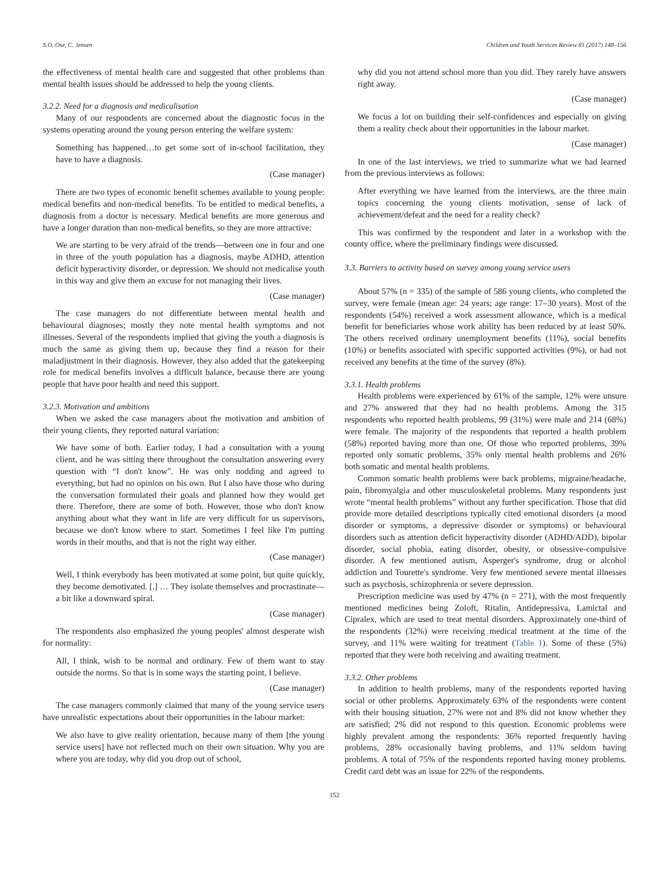S.O. Ose, C. Jensen Children and Youth Services Review 81 (2017) 148–156
the effectiveness of mental health care and suggested that other problems than mental health issues should be addressed to help the young clients.
3.2.2. Need for a diagnosis and medicalisation
Many of our respondents are concerned about the diagnostic focus in the systems operating around the young person entering the welfare system:
Something has happened…to get some sort of in-school facilitation, they have to have a diagnosis.
(Case manager)
There are two types of economic benefit schemes available to young people: medical benefits and non-medical benefits. To be entitled to medical benefits, a diagnosis from a doctor is necessary. Medical benefits are more generous and have a longer duration than non-medical benefits, so they are more attractive:
We are starting to be very afraid of the trends—between one in four and one in three of the youth population has a diagnosis, maybe ADHD, attention deficit hyperactivity disorder, or depression. We should not medicalise youth in this way and give them an excuse for not managing their lives.
(Case manager)
The case managers do not differentiate between mental health and behavioural diagnoses; mostly they note mental health symptoms and not illnesses. Several of the respondents implied that giving the youth a diagnosis is much the same as giving them up, because they find a reason for their maladjustment in their diagnosis. However, they also added that the gatekeeping role for medical benefits involves a difficult balance, because there are young people that have poor health and need this support.
3.2.3. Motivation and ambitions
When we asked the case managers about the motivation and ambition of their young clients, they reported natural variation:
We have some of both. Earlier today, I had a consultation with a young client, and he was sitting there throughout the consultation answering every question with “I don't know”. He was only nodding and agreed to everything, but had no opinion on his own. But I also have those who during the conversation formulated their goals and planned how they would get there. Therefore, there are some of both. However, those who don't know anything about what they want in life are very difficult for us supervisors, because we don't know where to start. Sometimes I feel like I'm putting words in their mouths, and that is not the right way either.
(Case manager)
Well, I think everybody has been motivated at some point, but quite quickly, they become demotivated. [.] … They isolate themselves and procrastinate—a bit like a downward spiral.
(Case manager)
The respondents also emphasized the young peoples' almost desperate wish for normality:
All, I think, wish to be normal and ordinary. Few of them want to stay outside the norms. So that is in some ways the starting point, I believe.
(Case manager)
The case managers commonly claimed that many of the young service users have unrealistic expectations about their opportunities in the labour market:
We also have to give reality orientation, because many of them [the young service users] have not reflected much on their own situation. Why you are where you are today, why did you drop out of school,
why did you not attend school more than you did. They rarely have answers right away.
(Case manager)
We focus a lot on building their self-confidences and especially on giving them a reality check about their opportunities in the labour market.
(Case manager)
In one of the last interviews, we tried to summarize what we had learned from the previous interviews as follows:
After everything we have learned from the interviews, are the three main topics concerning the young clients motivation, sense of lack of achievement/defeat and the need for a reality check?
This was confirmed by the respondent and later in a workshop with the county office, where the preliminary findings were discussed.
3.3. Barriers to activity based on survey among young service users
About 57% (n = 335) of the sample of 586 young clients, who completed the survey, were female (mean age: 24 years; age range: 17–30 years). Most of the respondents (54%) received a work assessment allowance, which is a medical benefit for beneficiaries whose work ability has been reduced by at least 50%. The others received ordinary unemployment benefits (11%), social benefits (10%) or benefits associated with specific supported activities (9%), or had not received any benefits at the time of the survey (8%).
3.3.1. Health problems
Health problems were experienced by 61% of the sample, 12% were unsure and 27% answered that they had no health problems. Among the 315 respondents who reported health problems, 99 (31%) were male and 214 (68%) were female. The majority of the respondents that reported a health problem (58%) reported having more than one. Of those who reported problems, 39% reported only somatic problems, 35% only mental health problems and 26% both somatic and mental health problems.
Common somatic health problems were back problems, migraine/headache, pain, fibromyalgia and other musculoskeletal problems. Many respondents just wrote “mental health problems” without any further specification. Those that did provide more detailed descriptions typically cited emotional disorders (a mood disorder or symptoms, a depressive disorder or symptoms) or behavioural disorders such as attention deficit hyperactivity disorder (ADHD/ADD), bipolar disorder, social phobia, eating disorder, obesity, or obsessive-compulsive disorder. A few mentioned autism, Asperger's syndrome, drug or alcohol addiction and Tourette's syndrome. Very few mentioned severe mental illnesses such as psychosis, schizophrenia or severe depression.
Prescription medicine was used by 47% (n = 271), with the most frequently mentioned medicines being Zoloft, Ritalin, Antidepressiva, Lamictal and Cipralex, which are used to treat mental disorders. Approximately one-third of the respondents (32%) were receiving medical treatment at the time of the survey, and 11% were waiting for treatment (Table 1). Some of these (5%) reported that they were both receiving and awaiting treatment.
3.3.2. Other problems
In addition to health problems, many of the respondents reported having social or other problems. Approximately 63% of the respondents were content with their housing situation, 27% were not and 8% did not know whether they are satisfied; 2% did not respond to this question. Economic problems were highly prevalent among the respondents: 36% reported frequently having problems, 28% occasionally having problems, and 11% seldom having problems. A total of 75% of the respondents reported having money problems. Credit card debt was an issue for 22% of the respondents.
152